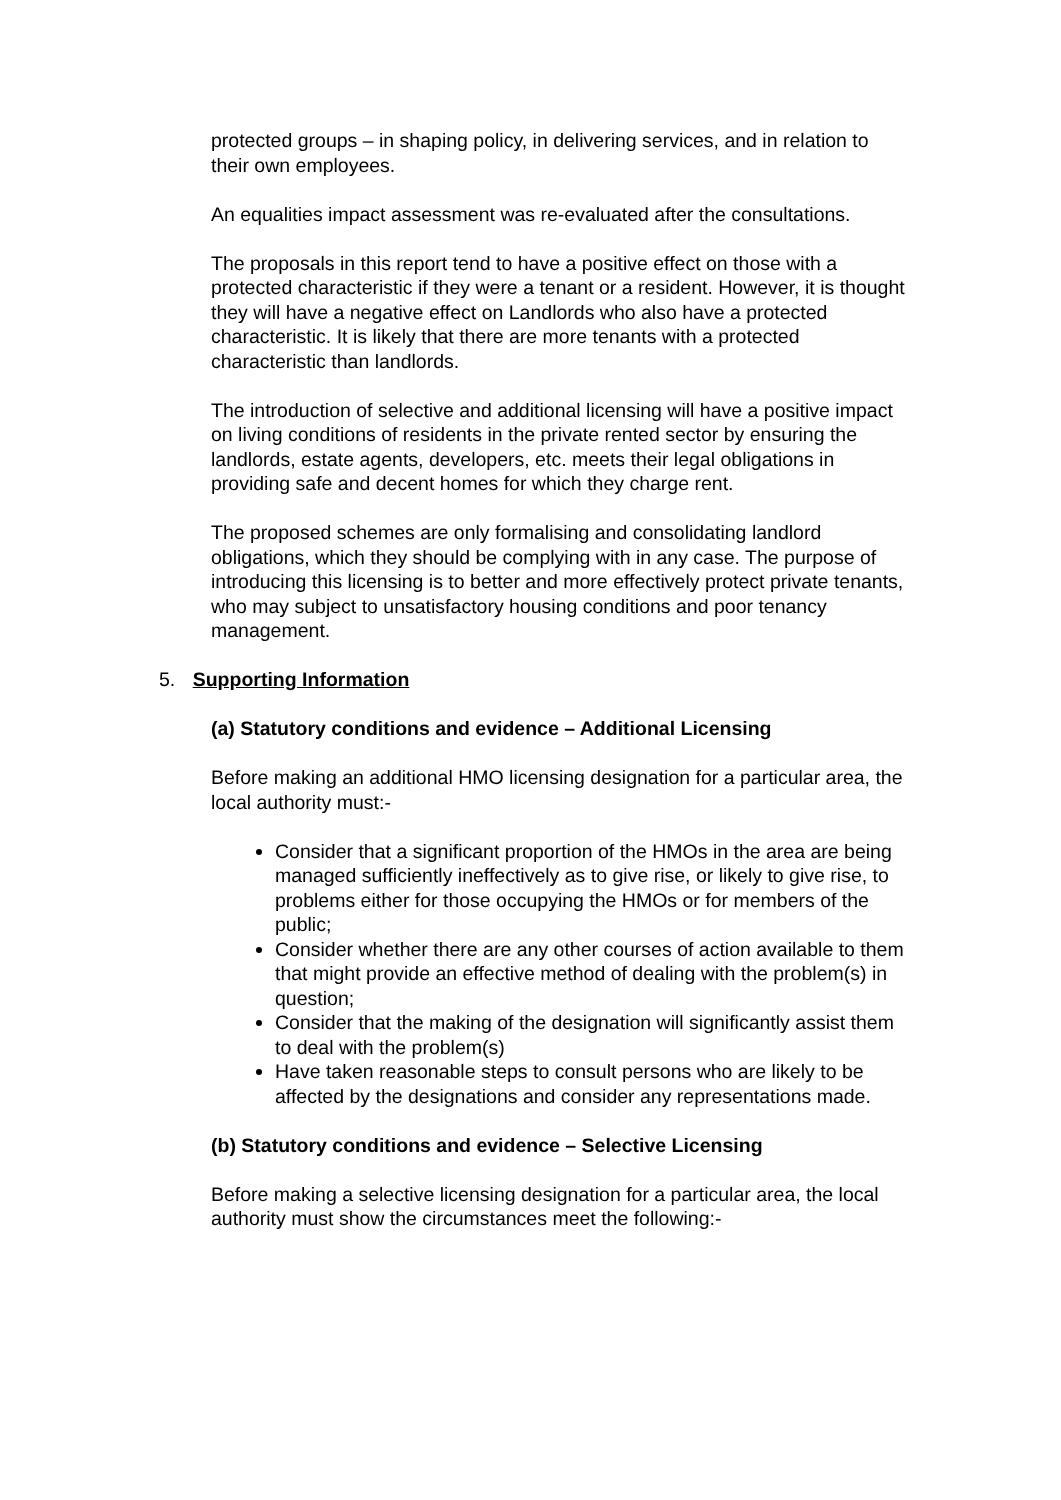protected groups – in shaping policy, in delivering services, and in relation to their own employees.
An equalities impact assessment was re-evaluated after the consultations.
The proposals in this report tend to have a positive effect on those with a protected characteristic if they were a tenant or a resident. However, it is thought they will have a negative effect on Landlords who also have a protected characteristic. It is likely that there are more tenants with a protected characteristic than landlords.
The introduction of selective and additional licensing will have a positive impact on living conditions of residents in the private rented sector by ensuring the landlords, estate agents, developers, etc. meets their legal obligations in providing safe and decent homes for which they charge rent.
The proposed schemes are only formalising and consolidating landlord obligations, which they should be complying with in any case. The purpose of introducing this licensing is to better and more effectively protect private tenants, who may subject to unsatisfactory housing conditions and poor tenancy management.
5. Supporting Information
(a) Statutory conditions and evidence – Additional Licensing
Before making an additional HMO licensing designation for a particular area, the local authority must:-
Consider that a significant proportion of the HMOs in the area are being managed sufficiently ineffectively as to give rise, or likely to give rise, to problems either for those occupying the HMOs or for members of the public;
Consider whether there are any other courses of action available to them that might provide an effective method of dealing with the problem(s) in question;
Consider that the making of the designation will significantly assist them to deal with the problem(s)
Have taken reasonable steps to consult persons who are likely to be affected by the designations and consider any representations made.
(b) Statutory conditions and evidence – Selective Licensing
Before making a selective licensing designation for a particular area, the local authority must show the circumstances meet the following:-